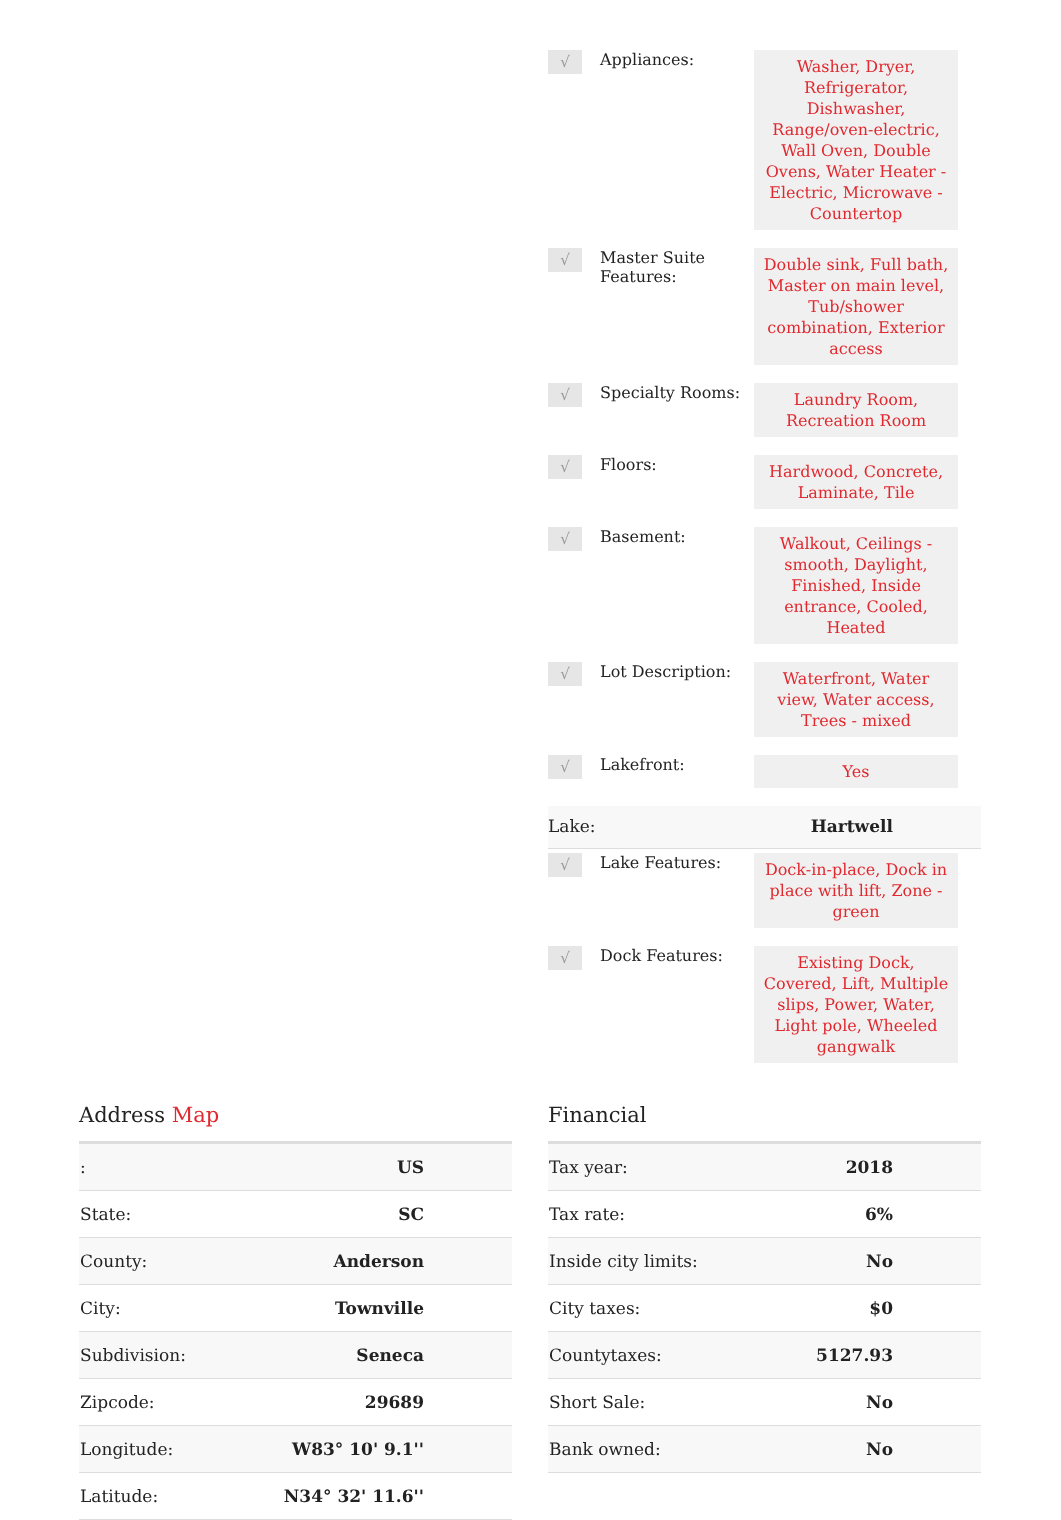√
Appliances:
Washer, Dryer, Refrigerator, Dishwasher, Range/oven-electric, Wall Oven, Double Ovens, Water Heater - Electric, Microwave - Countertop
√
Master Suite Features:
Double sink, Full bath, Master on main level, Tub/shower combination, Exterior access
√
Specialty Rooms:
Laundry Room, Recreation Room
√
Floors:
Hardwood, Concrete, Laminate, Tile
√
Basement:
Walkout, Ceilings - smooth, Daylight, Finished, Inside entrance, Cooled, Heated
√
Lot Description:
Waterfront, Water view, Water access, Trees - mixed
√
Lakefront:
Yes
Lake: Hartwell
√
Lake Features:
Dock-in-place, Dock in place with lift, Zone - green
√
Dock Features:
Existing Dock, Covered, Lift, Multiple slips, Power, Water, Light pole, Wheeled gangwalk
Address Map
| : | US |
| State: | SC |
| County: | Anderson |
| City: | Townville |
| Subdivision: | Seneca |
| Zipcode: | 29689 |
| Longitude: | W83° 10' 9.1'' |
| Latitude: | N34° 32' 11.6'' |
Financial
| Tax year: | 2018 |
| Tax rate: | 6% |
| Inside city limits: | No |
| City taxes: | $0 |
| Countytaxes: | 5127.93 |
| Short Sale: | No |
| Bank owned: | No |